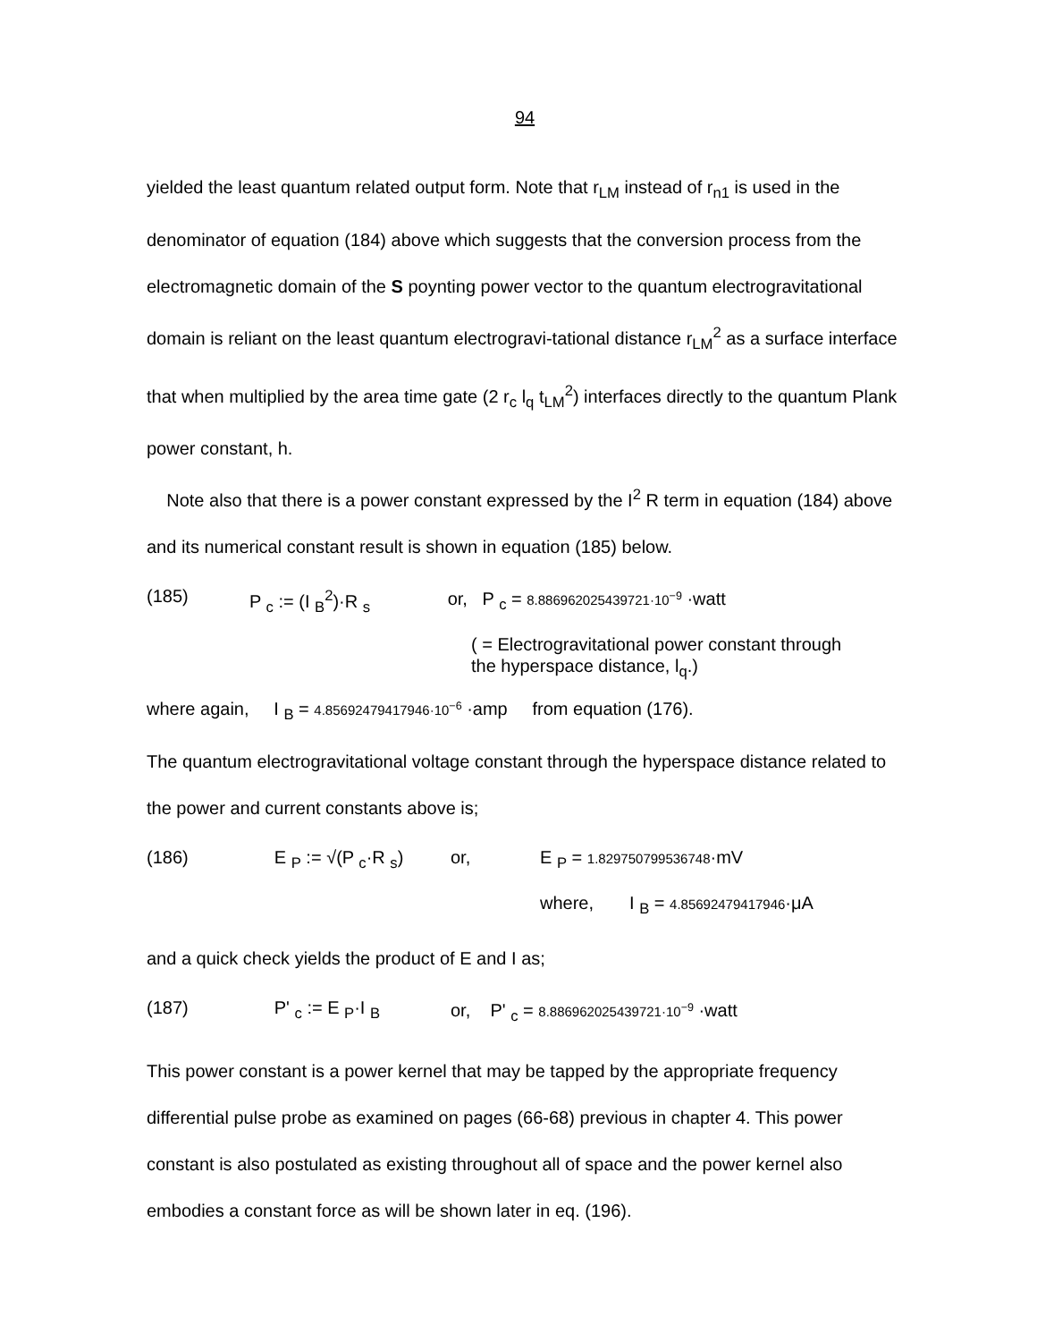94
yielded the least quantum related output form. Note that r<sub>LM</sub> instead of r<sub>n1</sub> is used in the denominator of equation (184) above which suggests that the conversion process from the electromagnetic domain of the S poynting power vector to the quantum electrogravitational domain is reliant on the least quantum electrogravi-tational distance r<sub>LM</sub><sup>2</sup> as a surface interface that when multiplied by the area time gate (2 r<sub>c</sub> l<sub>q</sub> t<sub>LM</sub><sup>2</sup>) interfaces directly to the quantum Plank power constant, h.
Note also that there is a power constant expressed by the I<sup>2</sup> R term in equation (184) above and its numerical constant result is shown in equation (185) below.
(185) P <sub>c</sub> := (I <sub>B</sub><sup>2</sup>)·R <sub>s</sub> or, P <sub>c</sub> = 8.886962025439721·10<sup>−9</sup> ·watt
( = Electrogravitational power constant through
the hyperspace distance, l<sub>q</sub>.)
where again, I <sub>B</sub> = 4.85692479417946·10<sup>−6</sup> ·amp from equation (176).
The quantum electrogravitational voltage constant through the hyperspace distance related to the power and current constants above is;
(186) E <sub>P</sub> := √(P <sub>c</sub>·R <sub>s</sub>) or, E <sub>P</sub> = 1.829750799536748·mV
where, I <sub>B</sub> = 4.85692479417946·μA
and a quick check yields the product of E and I as;
(187) P' <sub>c</sub> := E <sub>P</sub>·I <sub>B</sub> or, P' <sub>c</sub> = 8.886962025439721·10<sup>−9</sup> ·watt
This power constant is a power kernel that may be tapped by the appropriate frequency differential pulse probe as examined on pages (66-68) previous in chapter 4. This power constant is also postulated as existing throughout all of space and the power kernel also embodies a constant force as will be shown later in eq. (196).